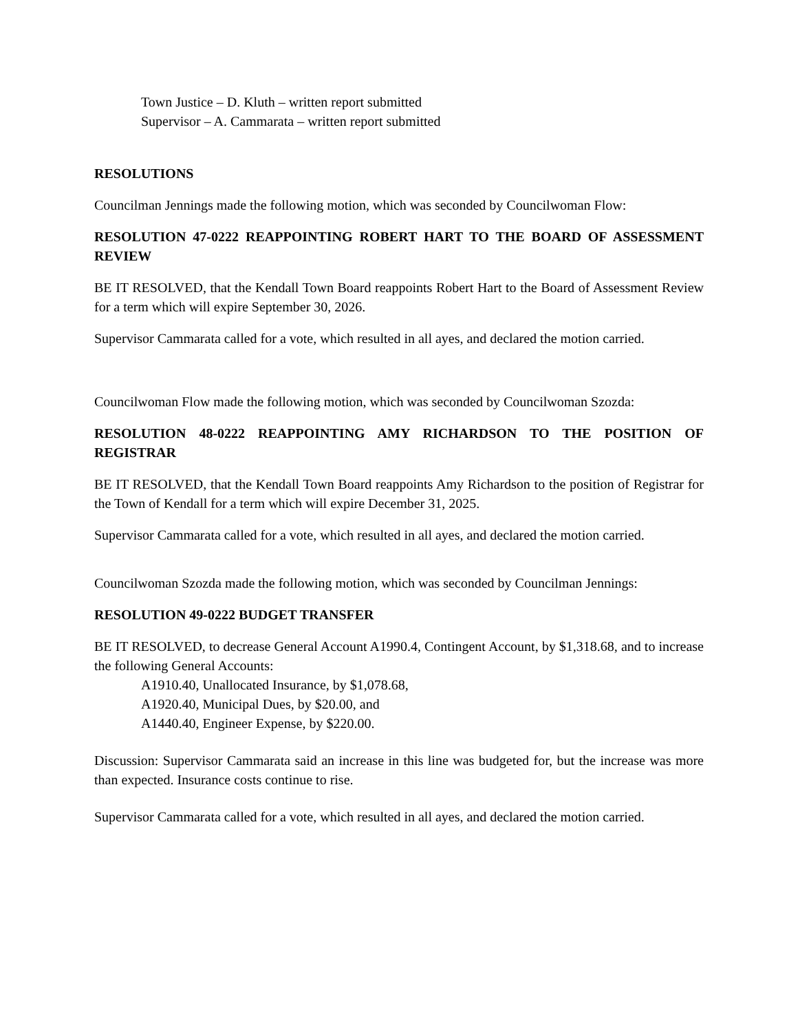Town Justice – D. Kluth – written report submitted
Supervisor – A. Cammarata – written report submitted
RESOLUTIONS
Councilman Jennings made the following motion, which was seconded by Councilwoman Flow:
RESOLUTION 47-0222 REAPPOINTING ROBERT HART TO THE BOARD OF ASSESSMENT REVIEW
BE IT RESOLVED, that the Kendall Town Board reappoints Robert Hart to the Board of Assessment Review for a term which will expire September 30, 2026.
Supervisor Cammarata called for a vote, which resulted in all ayes, and declared the motion carried.
Councilwoman Flow made the following motion, which was seconded by Councilwoman Szozda:
RESOLUTION 48-0222 REAPPOINTING AMY RICHARDSON TO THE POSITION OF REGISTRAR
BE IT RESOLVED, that the Kendall Town Board reappoints Amy Richardson to the position of Registrar for the Town of Kendall for a term which will expire December 31, 2025.
Supervisor Cammarata called for a vote, which resulted in all ayes, and declared the motion carried.
Councilwoman Szozda made the following motion, which was seconded by Councilman Jennings:
RESOLUTION 49-0222 BUDGET TRANSFER
BE IT RESOLVED, to decrease General Account A1990.4, Contingent Account, by $1,318.68, and to increase the following General Accounts:
A1910.40, Unallocated Insurance, by $1,078.68,
A1920.40, Municipal Dues, by $20.00, and
A1440.40, Engineer Expense, by $220.00.
Discussion: Supervisor Cammarata said an increase in this line was budgeted for, but the increase was more than expected. Insurance costs continue to rise.
Supervisor Cammarata called for a vote, which resulted in all ayes, and declared the motion carried.